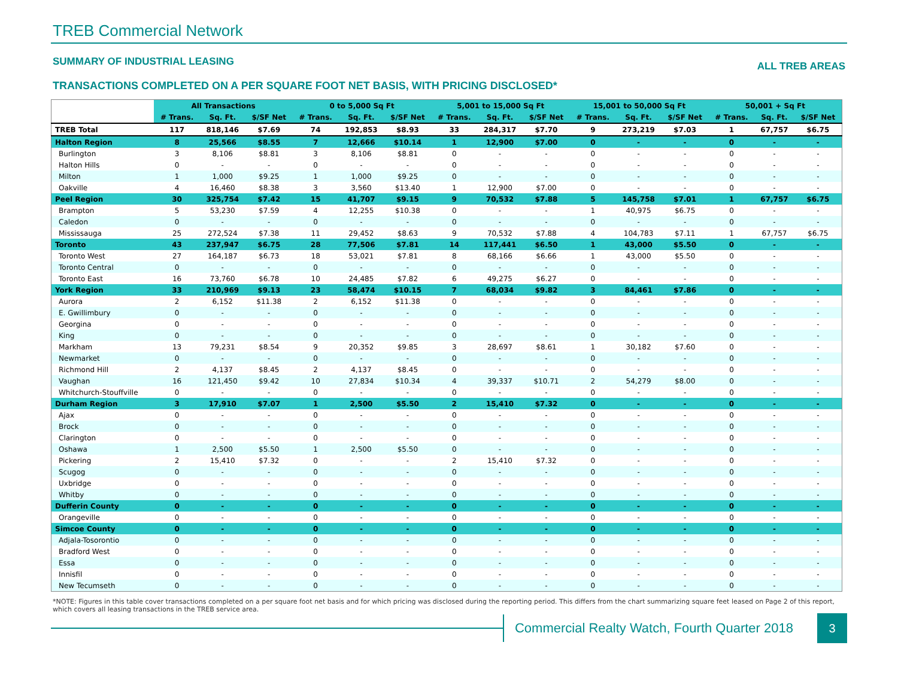TREB Commercial Network
SUMMARY OF INDUSTRIAL LEASING
ALL TREB AREAS
TRANSACTIONS COMPLETED ON A PER SQUARE FOOT NET BASIS, WITH PRICING DISCLOSED*
| | All Transactions | | | 0 to 5,000 Sq Ft | | | 5,001 to 15,000 Sq Ft | | | 15,001 to 50,000 Sq Ft | | | 50,001 + Sq Ft | | |
| --- | --- | --- | --- | --- | --- | --- | --- | --- | --- | --- | --- | --- | --- | --- | --- |
| | # Trans. | Sq. Ft. | $/SF Net | # Trans. | Sq. Ft. | $/SF Net | # Trans. | Sq. Ft. | $/SF Net | # Trans. | Sq. Ft. | $/SF Net | # Trans. | Sq. Ft. | $/SF Net |
| TREB Total | 117 | 818,146 | $7.69 | 74 | 192,853 | $8.93 | 33 | 284,317 | $7.70 | 9 | 273,219 | $7.03 | 1 | 67,757 | $6.75 |
| Halton Region | 8 | 25,566 | $8.55 | 7 | 12,666 | $10.14 | 1 | 12,900 | $7.00 | 0 | - | - | 0 | - | - |
| Burlington | 3 | 8,106 | $8.81 | 3 | 8,106 | $8.81 | 0 | - | - | 0 | - | - | 0 | - | - |
| Halton Hills | 0 | - | - | 0 | - | - | 0 | - | - | 0 | - | - | 0 | - | - |
| Milton | 1 | 1,000 | $9.25 | 1 | 1,000 | $9.25 | 0 | - | - | 0 | - | - | 0 | - | - |
| Oakville | 4 | 16,460 | $8.38 | 3 | 3,560 | $13.40 | 1 | 12,900 | $7.00 | 0 | - | - | 0 | - | - |
| Peel Region | 30 | 325,754 | $7.42 | 15 | 41,707 | $9.15 | 9 | 70,532 | $7.88 | 5 | 145,758 | $7.01 | 1 | 67,757 | $6.75 |
| Brampton | 5 | 53,230 | $7.59 | 4 | 12,255 | $10.38 | 0 | - | - | 1 | 40,975 | $6.75 | 0 | - | - |
| Caledon | 0 | - | - | 0 | - | - | 0 | - | - | 0 | - | - | 0 | - | - |
| Mississauga | 25 | 272,524 | $7.38 | 11 | 29,452 | $8.63 | 9 | 70,532 | $7.88 | 4 | 104,783 | $7.11 | 1 | 67,757 | $6.75 |
| Toronto | 43 | 237,947 | $6.75 | 28 | 77,506 | $7.81 | 14 | 117,441 | $6.50 | 1 | 43,000 | $5.50 | 0 | - | - |
| Toronto West | 27 | 164,187 | $6.73 | 18 | 53,021 | $7.81 | 8 | 68,166 | $6.66 | 1 | 43,000 | $5.50 | 0 | - | - |
| Toronto Central | 0 | - | - | 0 | - | - | 0 | - | - | 0 | - | - | 0 | - | - |
| Toronto East | 16 | 73,760 | $6.78 | 10 | 24,485 | $7.82 | 6 | 49,275 | $6.27 | 0 | - | - | 0 | - | - |
| York Region | 33 | 210,969 | $9.13 | 23 | 58,474 | $10.15 | 7 | 68,034 | $9.82 | 3 | 84,461 | $7.86 | 0 | - | - |
| Aurora | 2 | 6,152 | $11.38 | 2 | 6,152 | $11.38 | 0 | - | - | 0 | - | - | 0 | - | - |
| E. Gwillimbury | 0 | - | - | 0 | - | - | 0 | - | - | 0 | - | - | 0 | - | - |
| Georgina | 0 | - | - | 0 | - | - | 0 | - | - | 0 | - | - | 0 | - | - |
| King | 0 | - | - | 0 | - | - | 0 | - | - | 0 | - | - | 0 | - | - |
| Markham | 13 | 79,231 | $8.54 | 9 | 20,352 | $9.85 | 3 | 28,697 | $8.61 | 1 | 30,182 | $7.60 | 0 | - | - |
| Newmarket | 0 | - | - | 0 | - | - | 0 | - | - | 0 | - | - | 0 | - | - |
| Richmond Hill | 2 | 4,137 | $8.45 | 2 | 4,137 | $8.45 | 0 | - | - | 0 | - | - | 0 | - | - |
| Vaughan | 16 | 121,450 | $9.42 | 10 | 27,834 | $10.34 | 4 | 39,337 | $10.71 | 2 | 54,279 | $8.00 | 0 | - | - |
| Whitchurch-Stouffville | 0 | - | - | 0 | - | - | 0 | - | - | 0 | - | - | 0 | - | - |
| Durham Region | 3 | 17,910 | $7.07 | 1 | 2,500 | $5.50 | 2 | 15,410 | $7.32 | 0 | - | - | 0 | - | - |
| Ajax | 0 | - | - | 0 | - | - | 0 | - | - | 0 | - | - | 0 | - | - |
| Brock | 0 | - | - | 0 | - | - | 0 | - | - | 0 | - | - | 0 | - | - |
| Clarington | 0 | - | - | 0 | - | - | 0 | - | - | 0 | - | - | 0 | - | - |
| Oshawa | 1 | 2,500 | $5.50 | 1 | 2,500 | $5.50 | 0 | - | - | 0 | - | - | 0 | - | - |
| Pickering | 2 | 15,410 | $7.32 | 0 | - | - | 2 | 15,410 | $7.32 | 0 | - | - | 0 | - | - |
| Scugog | 0 | - | - | 0 | - | - | 0 | - | - | 0 | - | - | 0 | - | - |
| Uxbridge | 0 | - | - | 0 | - | - | 0 | - | - | 0 | - | - | 0 | - | - |
| Whitby | 0 | - | - | 0 | - | - | 0 | - | - | 0 | - | - | 0 | - | - |
| Dufferin County | 0 | - | - | 0 | - | - | 0 | - | - | 0 | - | - | 0 | - | - |
| Orangeville | 0 | - | - | 0 | - | - | 0 | - | - | 0 | - | - | 0 | - | - |
| Simcoe County | 0 | - | - | 0 | - | - | 0 | - | - | 0 | - | - | 0 | - | - |
| Adjala-Tosorontio | 0 | - | - | 0 | - | - | 0 | - | - | 0 | - | - | 0 | - | - |
| Bradford West | 0 | - | - | 0 | - | - | 0 | - | - | 0 | - | - | 0 | - | - |
| Essa | 0 | - | - | 0 | - | - | 0 | - | - | 0 | - | - | 0 | - | - |
| Innisfil | 0 | - | - | 0 | - | - | 0 | - | - | 0 | - | - | 0 | - | - |
| New Tecumseth | 0 | - | - | 0 | - | - | 0 | - | - | 0 | - | - | 0 | - | - |
*NOTE: Figures in this table cover transactions completed on a per square foot net basis and for which pricing was disclosed during the reporting period. This differs from the chart summarizing square feet leased on Page 2 of this report, which covers all leasing transactions in the TREB service area.
Commercial Realty Watch, Fourth Quarter 2018
3